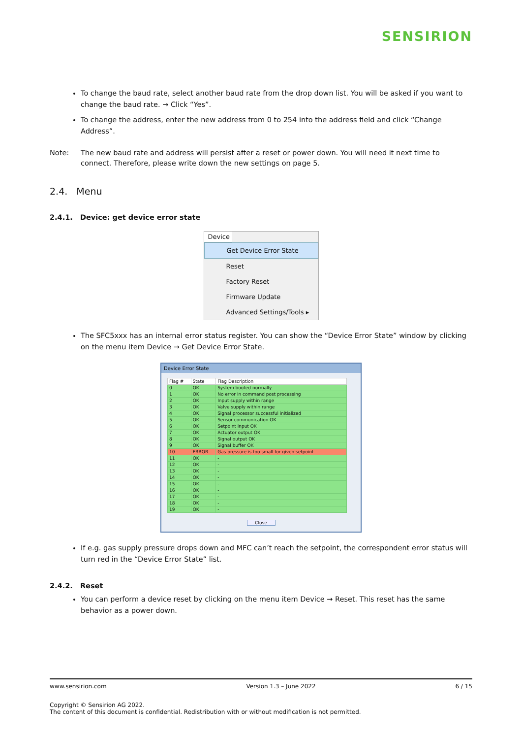SENSIRION
To change the baud rate, select another baud rate from the drop down list. You will be asked if you want to change the baud rate. → Click “Yes”.
To change the address, enter the new address from 0 to 254 into the address field and click “Change Address”.
Note: The new baud rate and address will persist after a reset or power down. You will need it next time to connect. Therefore, please write down the new settings on page 5.
2.4. Menu
2.4.1. Device: get device error state
Device
Get Device Error State
Reset
Factory Reset
Firmware Update
Advanced Settings/Tools ▸
The SFC5xxx has an internal error status register. You can show the “Device Error State” window by clicking on the menu item Device → Get Device Error State.
Device Error State
| Flag # | State | Flag Description |
| --- | --- | --- |
| 0 | OK | System booted normally |
| 1 | OK | No error in command post processing |
| 2 | OK | Input supply within range |
| 3 | OK | Valve supply within range |
| 4 | OK | Signal processor successful initialized |
| 5 | OK | Sensor communication OK |
| 6 | OK | Setpoint input OK |
| 7 | OK | Actuator output OK |
| 8 | OK | Signal output OK |
| 9 | OK | Signal buffer OK |
| 10 | ERROR | Gas pressure is too small for given setpoint |
| 11 | OK | - |
| 12 | OK | - |
| 13 | OK | - |
| 14 | OK | - |
| 15 | OK | - |
| 16 | OK | - |
| 17 | OK | - |
| 18 | OK | - |
| 19 | OK | - |
Close
If e.g. gas supply pressure drops down and MFC can’t reach the setpoint, the correspondent error status will turn red in the “Device Error State” list.
2.4.2. Reset
You can perform a device reset by clicking on the menu item Device → Reset. This reset has the same behavior as a power down.
www.sensirion.com Version 1.3 – June 2022 6 / 15
Copyright © Sensirion AG 2022.
The content of this document is confidential. Redistribution with or without modification is not permitted.